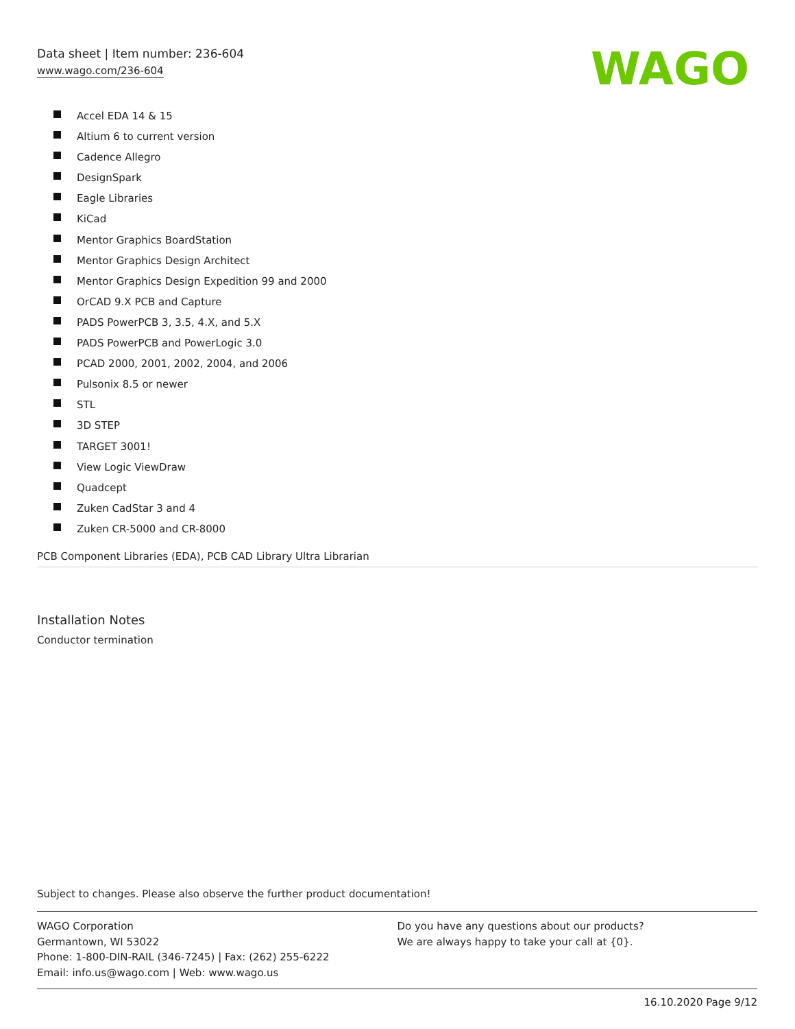Data sheet | Item number: 236-604
www.wago.com/236-604
WAGO
Accel EDA 14 & 15
Altium 6 to current version
Cadence Allegro
DesignSpark
Eagle Libraries
KiCad
Mentor Graphics BoardStation
Mentor Graphics Design Architect
Mentor Graphics Design Expedition 99 and 2000
OrCAD 9.X PCB and Capture
PADS PowerPCB 3, 3.5, 4.X, and 5.X
PADS PowerPCB and PowerLogic 3.0
PCAD 2000, 2001, 2002, 2004, and 2006
Pulsonix 8.5 or newer
STL
3D STEP
TARGET 3001!
View Logic ViewDraw
Quadcept
Zuken CadStar 3 and 4
Zuken CR-5000 and CR-8000
PCB Component Libraries (EDA), PCB CAD Library Ultra Librarian
Installation Notes
Conductor termination
Subject to changes. Please also observe the further product documentation!
WAGO Corporation
Germantown, WI 53022
Phone: 1-800-DIN-RAIL (346-7245) | Fax: (262) 255-6222
Email: info.us@wago.com | Web: www.wago.us
Do you have any questions about our products?
We are always happy to take your call at {0}.
16.10.2020 Page 9/12